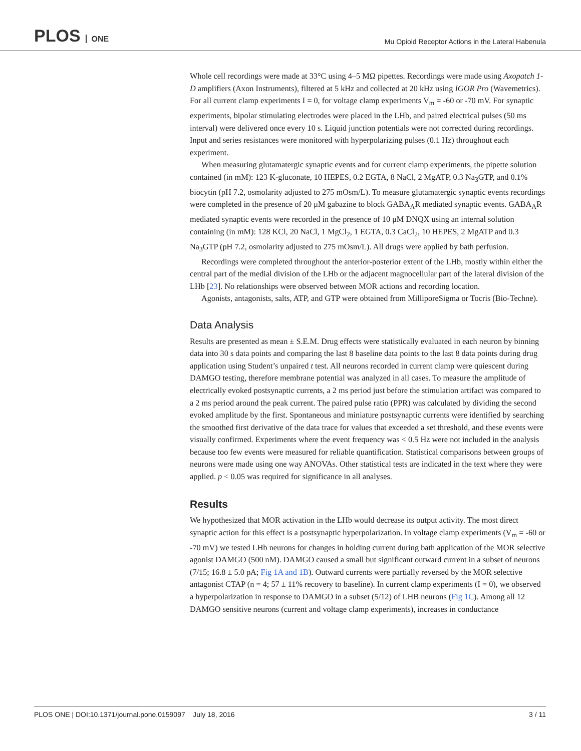PLOS ONE
Mu Opioid Receptor Actions in the Lateral Habenula
Whole cell recordings were made at 33°C using 4–5 MΩ pipettes. Recordings were made using Axopatch 1-D amplifiers (Axon Instruments), filtered at 5 kHz and collected at 20 kHz using IGOR Pro (Wavemetrics). For all current clamp experiments I = 0, for voltage clamp experiments V<sub>m</sub> = -60 or -70 mV. For synaptic experiments, bipolar stimulating electrodes were placed in the LHb, and paired electrical pulses (50 ms interval) were delivered once every 10 s. Liquid junction potentials were not corrected during recordings. Input and series resistances were monitored with hyperpolarizing pulses (0.1 Hz) throughout each experiment.
When measuring glutamatergic synaptic events and for current clamp experiments, the pipette solution contained (in mM): 123 K-gluconate, 10 HEPES, 0.2 EGTA, 8 NaCl, 2 MgATP, 0.3 Na<sub>3</sub>GTP, and 0.1% biocytin (pH 7.2, osmolarity adjusted to 275 mOsm/L). To measure glutamatergic synaptic events recordings were completed in the presence of 20 μM gabazine to block GABA<sub>A</sub>R mediated synaptic events. GABA<sub>A</sub>R mediated synaptic events were recorded in the presence of 10 μM DNQX using an internal solution containing (in mM): 128 KCl, 20 NaCl, 1 MgCl<sub>2</sub>, 1 EGTA, 0.3 CaCl<sub>2</sub>, 10 HEPES, 2 MgATP and 0.3 Na<sub>3</sub>GTP (pH 7.2, osmolarity adjusted to 275 mOsm/L). All drugs were applied by bath perfusion.
Recordings were completed throughout the anterior-posterior extent of the LHb, mostly within either the central part of the medial division of the LHb or the adjacent magnocellular part of the lateral division of the LHb [23]. No relationships were observed between MOR actions and recording location.
Agonists, antagonists, salts, ATP, and GTP were obtained from MilliporeSigma or Tocris (Bio-Techne).
Data Analysis
Results are presented as mean ± S.E.M. Drug effects were statistically evaluated in each neuron by binning data into 30 s data points and comparing the last 8 baseline data points to the last 8 data points during drug application using Student’s unpaired t test. All neurons recorded in current clamp were quiescent during DAMGO testing, therefore membrane potential was analyzed in all cases. To measure the amplitude of electrically evoked postsynaptic currents, a 2 ms period just before the stimulation artifact was compared to a 2 ms period around the peak current. The paired pulse ratio (PPR) was calculated by dividing the second evoked amplitude by the first. Spontaneous and miniature postsynaptic currents were identified by searching the smoothed first derivative of the data trace for values that exceeded a set threshold, and these events were visually confirmed. Experiments where the event frequency was < 0.5 Hz were not included in the analysis because too few events were measured for reliable quantification. Statistical comparisons between groups of neurons were made using one way ANOVAs. Other statistical tests are indicated in the text where they were applied. p < 0.05 was required for significance in all analyses.
Results
We hypothesized that MOR activation in the LHb would decrease its output activity. The most direct synaptic action for this effect is a postsynaptic hyperpolarization. In voltage clamp experiments (V<sub>m</sub> = -60 or -70 mV) we tested LHb neurons for changes in holding current during bath application of the MOR selective agonist DAMGO (500 nM). DAMGO caused a small but significant outward current in a subset of neurons (7/15; 16.8 ± 5.0 pA; Fig 1A and 1B). Outward currents were partially reversed by the MOR selective antagonist CTAP (n = 4; 57 ± 11% recovery to baseline). In current clamp experiments (I = 0), we observed a hyperpolarization in response to DAMGO in a subset (5/12) of LHB neurons (Fig 1C). Among all 12 DAMGO sensitive neurons (current and voltage clamp experiments), increases in conductance
PLOS ONE | DOI:10.1371/journal.pone.0159097 July 18, 2016
3 / 11